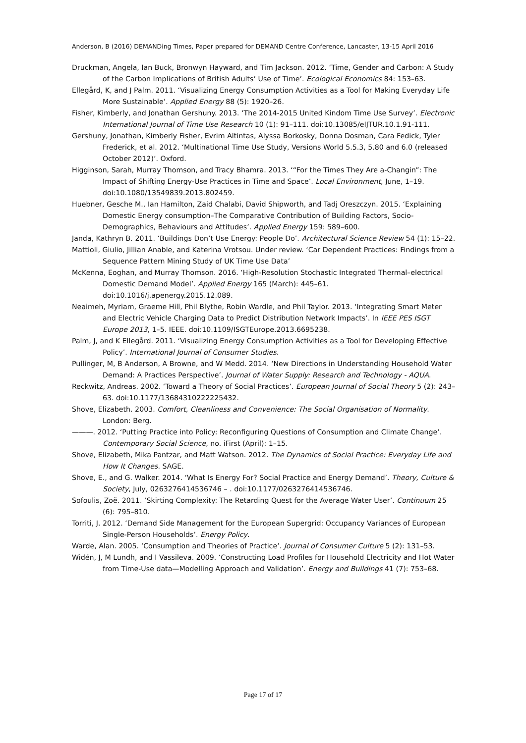Anderson, B (2016) DEMANDing Times, Paper prepared for DEMAND Centre Conference, Lancaster, 13-15 April 2016
Druckman, Angela, Ian Buck, Bronwyn Hayward, and Tim Jackson. 2012. ‘Time, Gender and Carbon: A Study of the Carbon Implications of British Adults’ Use of Time’. Ecological Economics 84: 153–63.
Ellegård, K, and J Palm. 2011. ‘Visualizing Energy Consumption Activities as a Tool for Making Everyday Life More Sustainable’. Applied Energy 88 (5): 1920–26.
Fisher, Kimberly, and Jonathan Gershuny. 2013. ‘The 2014-2015 United Kindom Time Use Survey’. Electronic International Journal of Time Use Research 10 (1): 91–111. doi:10.13085/eIJTUR.10.1.91-111.
Gershuny, Jonathan, Kimberly Fisher, Evrim Altintas, Alyssa Borkosky, Donna Dosman, Cara Fedick, Tyler Frederick, et al. 2012. ‘Multinational Time Use Study, Versions World 5.5.3, 5.80 and 6.0 (released October 2012)’. Oxford.
Higginson, Sarah, Murray Thomson, and Tracy Bhamra. 2013. ‘“For the Times They Are a-Changin”: The Impact of Shifting Energy-Use Practices in Time and Space’. Local Environment, June, 1–19. doi:10.1080/13549839.2013.802459.
Huebner, Gesche M., Ian Hamilton, Zaid Chalabi, David Shipworth, and Tadj Oreszczyn. 2015. ‘Explaining Domestic Energy consumption–The Comparative Contribution of Building Factors, Socio-Demographics, Behaviours and Attitudes’. Applied Energy 159: 589–600.
Janda, Kathryn B. 2011. ‘Buildings Don’t Use Energy: People Do’. Architectural Science Review 54 (1): 15–22.
Mattioli, Giulio, Jillian Anable, and Katerina Vrotsou. Under review. ‘Car Dependent Practices: Findings from a Sequence Pattern Mining Study of UK Time Use Data’
McKenna, Eoghan, and Murray Thomson. 2016. ‘High-Resolution Stochastic Integrated Thermal–electrical Domestic Demand Model’. Applied Energy 165 (March): 445–61. doi:10.1016/j.apenergy.2015.12.089.
Neaimeh, Myriam, Graeme Hill, Phil Blythe, Robin Wardle, and Phil Taylor. 2013. ‘Integrating Smart Meter and Electric Vehicle Charging Data to Predict Distribution Network Impacts’. In IEEE PES ISGT Europe 2013, 1–5. IEEE. doi:10.1109/ISGTEurope.2013.6695238.
Palm, J, and K Ellegård. 2011. ‘Visualizing Energy Consumption Activities as a Tool for Developing Effective Policy’. International Journal of Consumer Studies.
Pullinger, M, B Anderson, A Browne, and W Medd. 2014. ‘New Directions in Understanding Household Water Demand: A Practices Perspective’. Journal of Water Supply: Research and Technology - AQUA.
Reckwitz, Andreas. 2002. ‘Toward a Theory of Social Practices’. European Journal of Social Theory 5 (2): 243–63. doi:10.1177/13684310222225432.
Shove, Elizabeth. 2003. Comfort, Cleanliness and Convenience: The Social Organisation of Normality. London: Berg.
———. 2012. ‘Putting Practice into Policy: Reconfiguring Questions of Consumption and Climate Change’. Contemporary Social Science, no. iFirst (April): 1–15.
Shove, Elizabeth, Mika Pantzar, and Matt Watson. 2012. The Dynamics of Social Practice: Everyday Life and How It Changes. SAGE.
Shove, E., and G. Walker. 2014. ‘What Is Energy For? Social Practice and Energy Demand’. Theory, Culture & Society, July, 0263276414536746 – . doi:10.1177/0263276414536746.
Sofoulis, Zoë. 2011. ‘Skirting Complexity: The Retarding Quest for the Average Water User’. Continuum 25 (6): 795–810.
Torriti, J. 2012. ‘Demand Side Management for the European Supergrid: Occupancy Variances of European Single-Person Households’. Energy Policy.
Warde, Alan. 2005. ‘Consumption and Theories of Practice’. Journal of Consumer Culture 5 (2): 131–53.
Widén, J, M Lundh, and I Vassileva. 2009. ‘Constructing Load Profiles for Household Electricity and Hot Water from Time-Use data—Modelling Approach and Validation’. Energy and Buildings 41 (7): 753–68.
Page 17 of 17